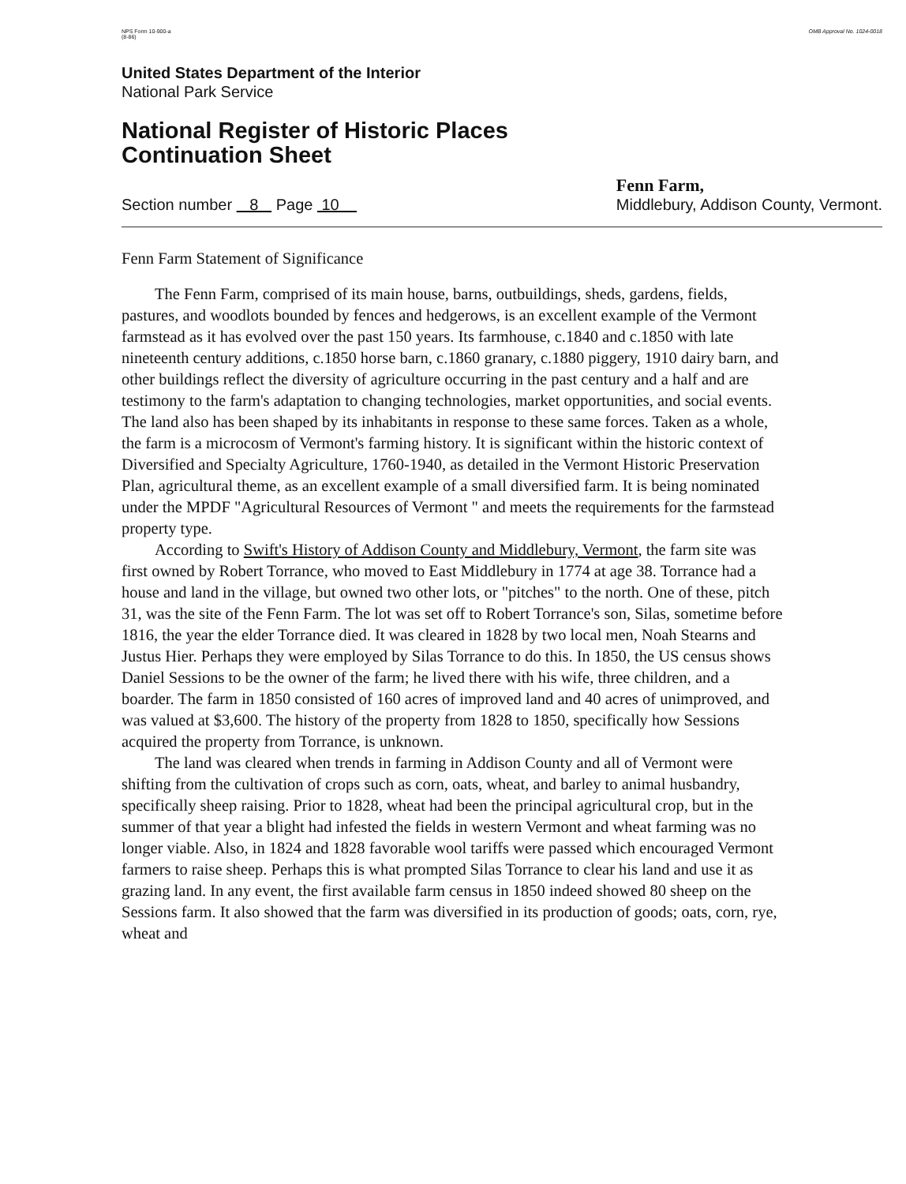NPS Form 10-900-a
(8-86)
OMB Approval No. 1024-0018
United States Department of the Interior
National Park Service
National Register of Historic Places
Continuation Sheet
Section number 8 Page 10
Fenn Farm,
Middlebury, Addison County, Vermont.
Fenn Farm Statement of Significance
The Fenn Farm, comprised of its main house, barns, outbuildings, sheds, gardens, fields, pastures, and woodlots bounded by fences and hedgerows, is an excellent example of the Vermont farmstead as it has evolved over the past 150 years. Its farmhouse, c.1840 and c.1850 with late nineteenth century additions, c.1850 horse barn, c.1860 granary, c.1880 piggery, 1910 dairy barn, and other buildings reflect the diversity of agriculture occurring in the past century and a half and are testimony to the farm's adaptation to changing technologies, market opportunities, and social events. The land also has been shaped by its inhabitants in response to these same forces. Taken as a whole, the farm is a microcosm of Vermont's farming history. It is significant within the historic context of Diversified and Specialty Agriculture, 1760-1940, as detailed in the Vermont Historic Preservation Plan, agricultural theme, as an excellent example of a small diversified farm. It is being nominated under the MPDF "Agricultural Resources of Vermont " and meets the requirements for the farmstead property type.
According to Swift's History of Addison County and Middlebury, Vermont, the farm site was first owned by Robert Torrance, who moved to East Middlebury in 1774 at age 38. Torrance had a house and land in the village, but owned two other lots, or "pitches" to the north. One of these, pitch 31, was the site of the Fenn Farm. The lot was set off to Robert Torrance's son, Silas, sometime before 1816, the year the elder Torrance died. It was cleared in 1828 by two local men, Noah Stearns and Justus Hier. Perhaps they were employed by Silas Torrance to do this. In 1850, the US census shows Daniel Sessions to be the owner of the farm; he lived there with his wife, three children, and a boarder. The farm in 1850 consisted of 160 acres of improved land and 40 acres of unimproved, and was valued at $3,600. The history of the property from 1828 to 1850, specifically how Sessions acquired the property from Torrance, is unknown.
The land was cleared when trends in farming in Addison County and all of Vermont were shifting from the cultivation of crops such as corn, oats, wheat, and barley to animal husbandry, specifically sheep raising. Prior to 1828, wheat had been the principal agricultural crop, but in the summer of that year a blight had infested the fields in western Vermont and wheat farming was no longer viable. Also, in 1824 and 1828 favorable wool tariffs were passed which encouraged Vermont farmers to raise sheep. Perhaps this is what prompted Silas Torrance to clear his land and use it as grazing land. In any event, the first available farm census in 1850 indeed showed 80 sheep on the Sessions farm. It also showed that the farm was diversified in its production of goods; oats, corn, rye, wheat and